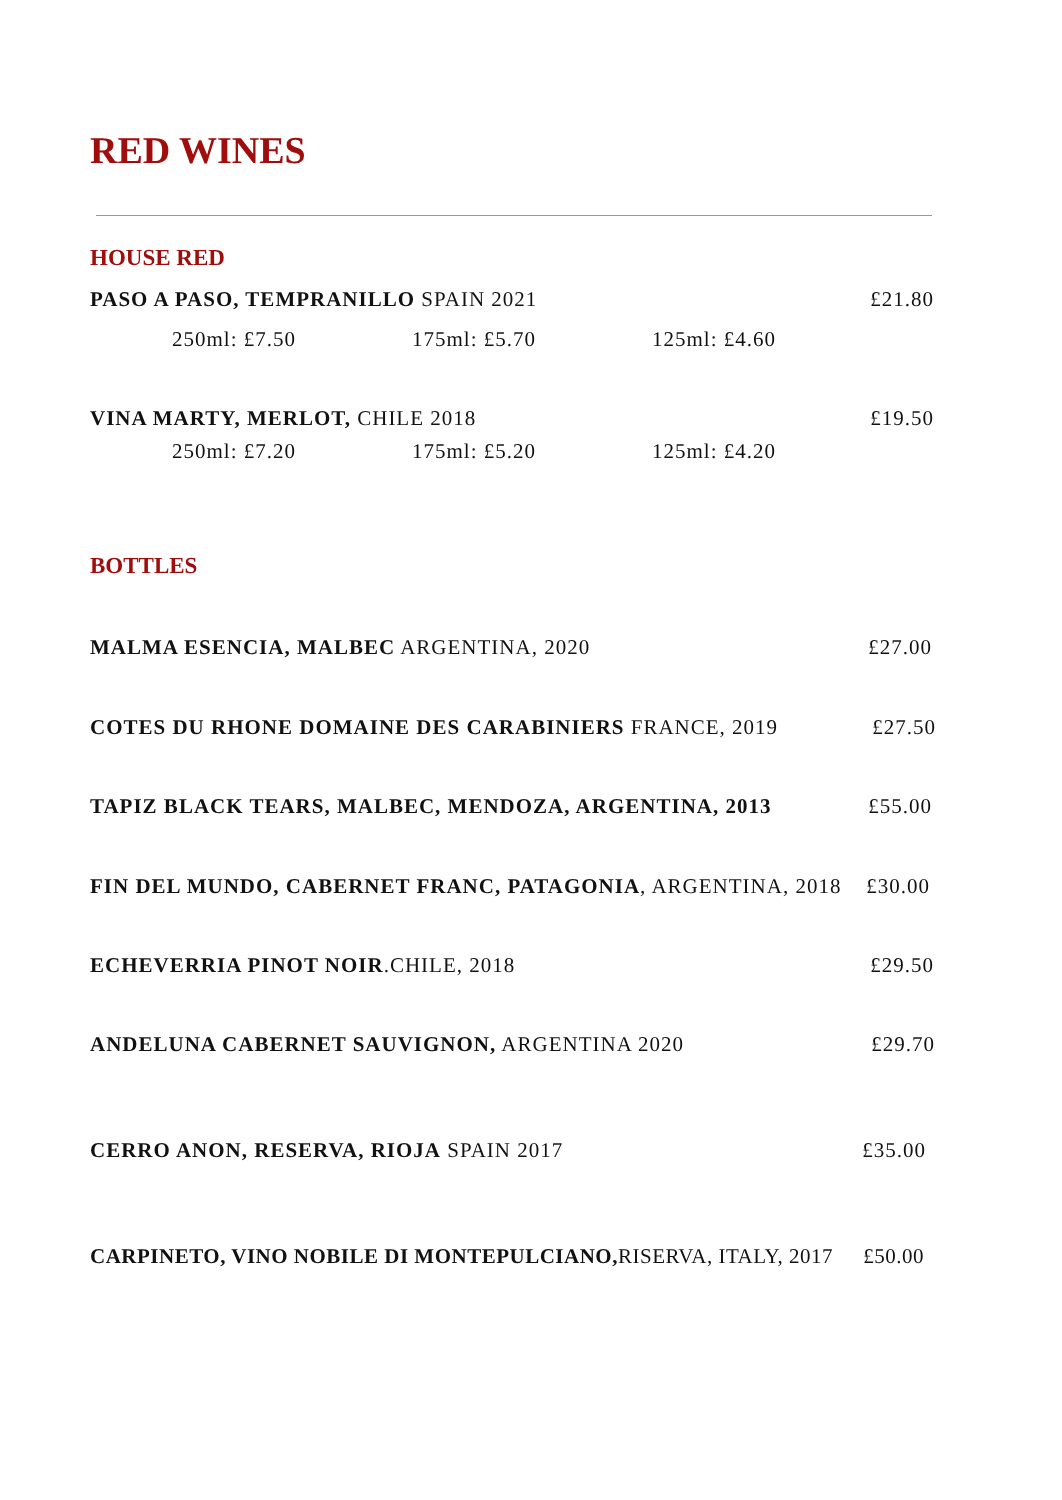RED WINES
HOUSE RED
PASO A PASO, TEMPRANILLO SPAIN 2021 £21.80
250ml: £7.50 175ml: £5.70 125ml: £4.60
VINA MARTY, MERLOT, CHILE 2018 £19.50
250ml: £7.20 175ml: £5.20 125ml: £4.20
BOTTLES
MALMA ESENCIA, MALBEC ARGENTINA, 2020 £27.00
COTES DU RHONE DOMAINE DES CARABINIERS FRANCE, 2019 £27.50
TAPIZ BLACK TEARS, MALBEC, MENDOZA, ARGENTINA, 2013 £55.00
FIN DEL MUNDO, CABERNET FRANC, PATAGONIA, ARGENTINA, 2018 £30.00
ECHEVERRIA PINOT NOIR.CHILE, 2018 £29.50
ANDELUNA CABERNET SAUVIGNON, ARGENTINA 2020 £29.70
CERRO ANON, RESERVA, RIOJA SPAIN 2017 £35.00
CARPINETO, VINO NOBILE DI MONTEPULCIANO, RISERVA, ITALY, 2017 £50.00